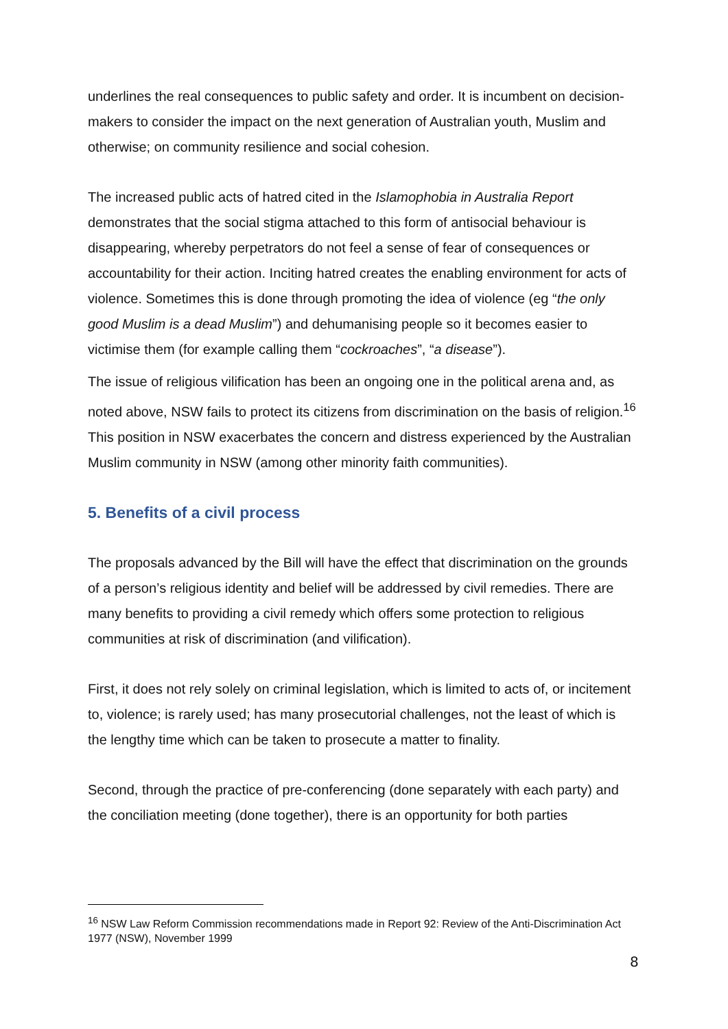underlines the real consequences to public safety and order. It is incumbent on decision-makers to consider the impact on the next generation of Australian youth, Muslim and otherwise; on community resilience and social cohesion.
The increased public acts of hatred cited in the Islamophobia in Australia Report demonstrates that the social stigma attached to this form of antisocial behaviour is disappearing, whereby perpetrators do not feel a sense of fear of consequences or accountability for their action. Inciting hatred creates the enabling environment for acts of violence. Sometimes this is done through promoting the idea of violence (eg “the only good Muslim is a dead Muslim”) and dehumanising people so it becomes easier to victimise them (for example calling them “cockroaches”, “a disease”).
The issue of religious vilification has been an ongoing one in the political arena and, as noted above, NSW fails to protect its citizens from discrimination on the basis of religion.<sup>16</sup> This position in NSW exacerbates the concern and distress experienced by the Australian Muslim community in NSW (among other minority faith communities).
5. Benefits of a civil process
The proposals advanced by the Bill will have the effect that discrimination on the grounds of a person’s religious identity and belief will be addressed by civil remedies. There are many benefits to providing a civil remedy which offers some protection to religious communities at risk of discrimination (and vilification).
First, it does not rely solely on criminal legislation, which is limited to acts of, or incitement to, violence; is rarely used; has many prosecutorial challenges, not the least of which is the lengthy time which can be taken to prosecute a matter to finality.
Second, through the practice of pre-conferencing (done separately with each party) and the conciliation meeting (done together), there is an opportunity for both parties
<sup>16</sup> NSW Law Reform Commission recommendations made in Report 92: Review of the Anti-Discrimination Act 1977 (NSW), November 1999
8